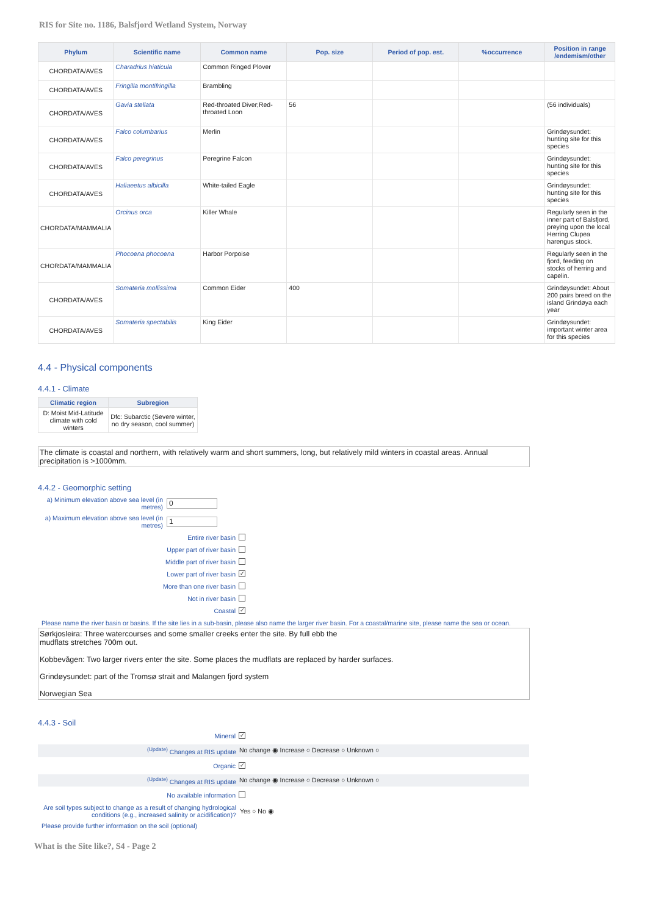RIS for Site no. 1186, Balsfjord Wetland System, Norway
| Phylum | Scientific name | Common name | Pop. size | Period of pop. est. | %occurrence | Position in range /endemism/other |
| --- | --- | --- | --- | --- | --- | --- |
| CHORDATA/AVES | Charadrius hiaticula | Common Ringed Plover | | | | |
| CHORDATA/AVES | Fringilla montifringilla | Brambling | | | | |
| CHORDATA/AVES | Gavia stellata | Red-throated Diver;Red-throated Loon | 56 | | | (56 individuals) |
| CHORDATA/AVES | Falco columbarius | Merlin | | | | Grindøysundet: hunting site for this species |
| CHORDATA/AVES | Falco peregrinus | Peregrine Falcon | | | | Grindøysundet: hunting site for this species |
| CHORDATA/AVES | Haliaeetus albicilla | White-tailed Eagle | | | | Grindøysundet: hunting site for this species |
| CHORDATA/MAMMALIA | Orcinus orca | Killer Whale | | | | Regularly seen in the inner part of Balsfjord, preying upon the local Herring Clupea harengus stock. |
| CHORDATA/MAMMALIA | Phocoena phocoena | Harbor Porpoise | | | | Regularly seen in the fjord, feeding on stocks of herring and capelin. |
| CHORDATA/AVES | Somateria mollissima | Common Eider | 400 | | | Grindøysundet: About 200 pairs breed on the island Grindøya each year |
| CHORDATA/AVES | Somateria spectabilis | King Eider | | | | Grindøysundet: important winter area for this species |
4.4 - Physical components
4.4.1 - Climate
| Climatic region | Subregion |
| --- | --- |
| D: Moist Mid-Latitude climate with cold winters | Dfc: Subarctic (Severe winter, no dry season, cool summer) |
The climate is coastal and northern, with relatively warm and short summers, long, but relatively mild winters in coastal areas. Annual precipitation is >1000mm.
4.4.2 - Geomorphic setting
a) Minimum elevation above sea level (in metres)
0
a) Maximum elevation above sea level (in metres)
1
Entire river basin
Upper part of river basin
Middle part of river basin
Lower part of river basin ✓
More than one river basin
Not in river basin
Coastal ✓
Please name the river basin or basins. If the site lies in a sub-basin, please also name the larger river basin. For a coastal/marine site, please name the sea or ocean.
Sørkjosleira: Three watercourses and some smaller creeks enter the site. By full ebb the
mudflats stretches 700m out.
Kobbevågen: Two larger rivers enter the site. Some places the mudflats are replaced by harder surfaces.
Grindøysundet: part of the Tromsø strait and Malangen fjord system
Norwegian Sea
4.4.3 - Soil
Mineral ✓
<sup>(Update)</sup> Changes at RIS update No change ◉ Increase ○ Decrease ○ Unknown ○
Organic ✓
<sup>(Update)</sup> Changes at RIS update No change ◉ Increase ○ Decrease ○ Unknown ○
No available information
Are soil types subject to change as a result of changing hydrological conditions (e.g., increased salinity or acidification)?
Yes ○ No ◉
Please provide further information on the soil (optional)
What is the Site like?, S4 - Page 2